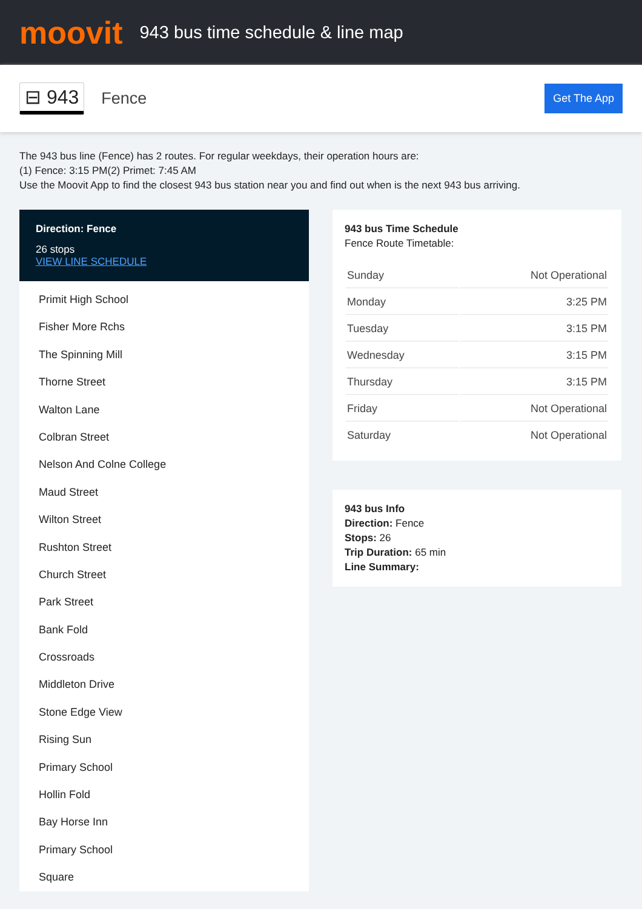moovit
943 bus time schedule & line map
⊟ 943
Fence
Get The App
The 943 bus line (Fence) has 2 routes. For regular weekdays, their operation hours are:
(1) Fence: 3:15 PM(2) Primet: 7:45 AM
Use the Moovit App to find the closest 943 bus station near you and find out when is the next 943 bus arriving.
Direction: Fence
26 stops
VIEW LINE SCHEDULE
Primit High School
Fisher More Rchs
The Spinning Mill
Thorne Street
Walton Lane
Colbran Street
Nelson And Colne College
Maud Street
Wilton Street
Rushton Street
Church Street
Park Street
Bank Fold
Crossroads
Middleton Drive
Stone Edge View
Rising Sun
Primary School
Hollin Fold
Bay Horse Inn
Primary School
Square
943 bus Time Schedule
Fence Route Timetable:
| Sunday | Not Operational |
| Monday | 3:25 PM |
| Tuesday | 3:15 PM |
| Wednesday | 3:15 PM |
| Thursday | 3:15 PM |
| Friday | Not Operational |
| Saturday | Not Operational |
943 bus Info
Direction: Fence
Stops: 26
Trip Duration: 65 min
Line Summary: